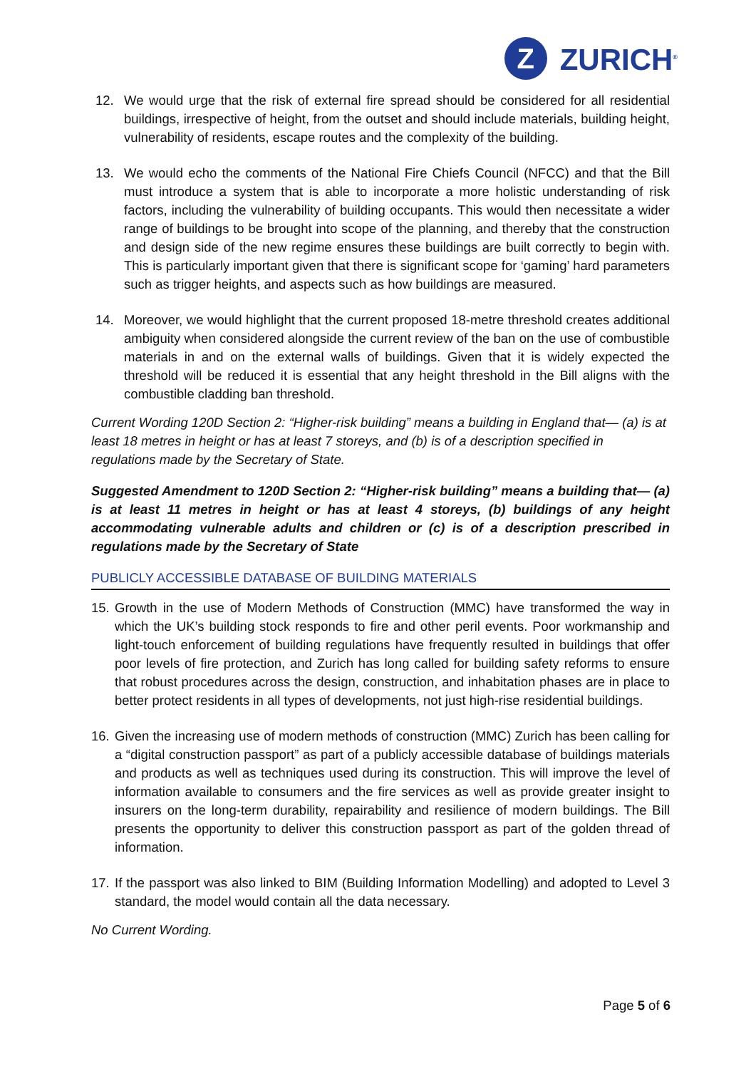Z
ZURICH<sup>®</sup>
12. We would urge that the risk of external fire spread should be considered for all residential buildings, irrespective of height, from the outset and should include materials, building height, vulnerability of residents, escape routes and the complexity of the building.
13. We would echo the comments of the National Fire Chiefs Council (NFCC) and that the Bill must introduce a system that is able to incorporate a more holistic understanding of risk factors, including the vulnerability of building occupants. This would then necessitate a wider range of buildings to be brought into scope of the planning, and thereby that the construction and design side of the new regime ensures these buildings are built correctly to begin with. This is particularly important given that there is significant scope for ‘gaming’ hard parameters such as trigger heights, and aspects such as how buildings are measured.
14. Moreover, we would highlight that the current proposed 18-metre threshold creates additional ambiguity when considered alongside the current review of the ban on the use of combustible materials in and on the external walls of buildings. Given that it is widely expected the threshold will be reduced it is essential that any height threshold in the Bill aligns with the combustible cladding ban threshold.
Current Wording 120D Section 2: “Higher-risk building” means a building in England that— (a) is at least 18 metres in height or has at least 7 storeys, and (b) is of a description specified in regulations made by the Secretary of State.
Suggested Amendment to 120D Section 2: “Higher-risk building” means a building that— (a) is at least 11 metres in height or has at least 4 storeys, (b) buildings of any height accommodating vulnerable adults and children or (c) is of a description prescribed in regulations made by the Secretary of State
PUBLICLY ACCESSIBLE DATABASE OF BUILDING MATERIALS
15. Growth in the use of Modern Methods of Construction (MMC) have transformed the way in which the UK’s building stock responds to fire and other peril events. Poor workmanship and light-touch enforcement of building regulations have frequently resulted in buildings that offer poor levels of fire protection, and Zurich has long called for building safety reforms to ensure that robust procedures across the design, construction, and inhabitation phases are in place to better protect residents in all types of developments, not just high-rise residential buildings.
16. Given the increasing use of modern methods of construction (MMC) Zurich has been calling for a “digital construction passport” as part of a publicly accessible database of buildings materials and products as well as techniques used during its construction. This will improve the level of information available to consumers and the fire services as well as provide greater insight to insurers on the long-term durability, repairability and resilience of modern buildings. The Bill presents the opportunity to deliver this construction passport as part of the golden thread of information.
17. If the passport was also linked to BIM (Building Information Modelling) and adopted to Level 3 standard, the model would contain all the data necessary.
No Current Wording.
Page 5 of 6